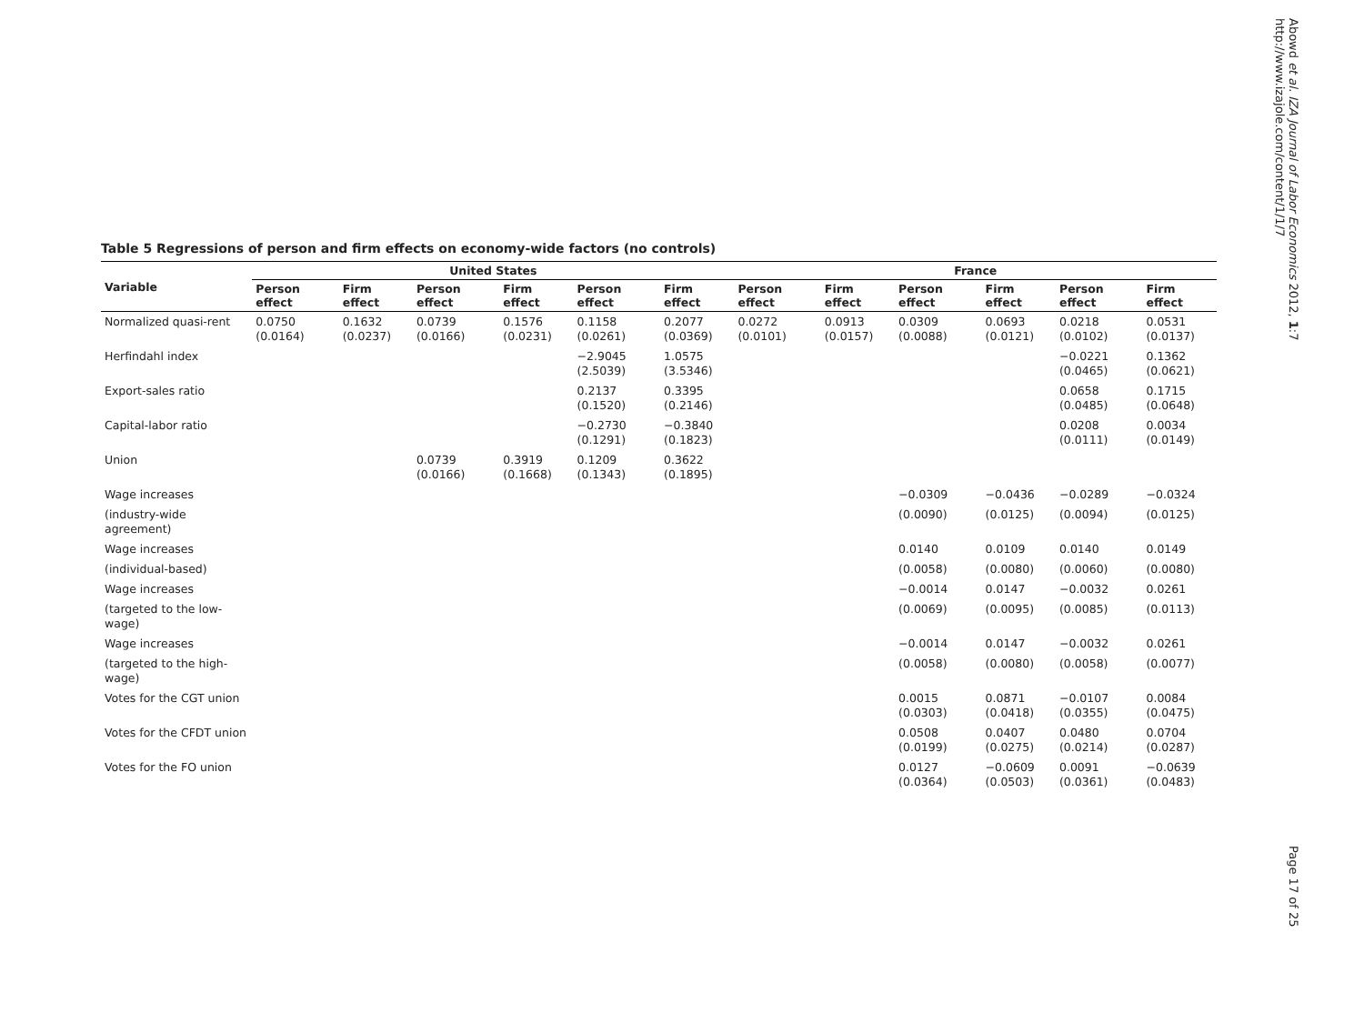Abowd et al. IZA Journal of Labor Economics 2012, 1:7
http://www.izajole.com/content/1/1/7
Table 5 Regressions of person and firm effects on economy-wide factors (no controls)
| Variable | United States | | | | | | France | | | | | |
| --- | --- | --- | --- | --- | --- | --- | --- | --- | --- | --- | --- | --- |
| | Person effect | Firm effect | Person effect | Firm effect | Person effect | Firm effect | Person effect | Firm effect | Person effect | Firm effect | Person effect | Firm effect |
| Normalized quasi-rent | 0.0750 (0.0164) | 0.1632 (0.0237) | 0.0739 (0.0166) | 0.1576 (0.0231) | 0.1158 (0.0261) | 0.2077 (0.0369) | 0.0272 (0.0101) | 0.0913 (0.0157) | 0.0309 (0.0088) | 0.0693 (0.0121) | 0.0218 (0.0102) | 0.0531 (0.0137) |
| Herfindahl index | | | | | −2.9045 (2.5039) | 1.0575 (3.5346) | | | | | −0.0221 (0.0465) | 0.1362 (0.0621) |
| Export-sales ratio | | | | | 0.2137 (0.1520) | 0.3395 (0.2146) | | | | | 0.0658 (0.0485) | 0.1715 (0.0648) |
| Capital-labor ratio | | | | | −0.2730 (0.1291) | −0.3840 (0.1823) | | | | | 0.0208 (0.0111) | 0.0034 (0.0149) |
| Union | | | 0.0739 (0.0166) | 0.3919 (0.1668) | 0.1209 (0.1343) | 0.3622 (0.1895) | | | | | | |
| Wage increases | | | | | | | | | −0.0309 | −0.0436 | −0.0289 | −0.0324 |
| (industry-wide agreement) | | | | | | | | | (0.0090) | (0.0125) | (0.0094) | (0.0125) |
| Wage increases | | | | | | | | | 0.0140 | 0.0109 | 0.0140 | 0.0149 |
| (individual-based) | | | | | | | | | (0.0058) | (0.0080) | (0.0060) | (0.0080) |
| Wage increases | | | | | | | | | −0.0014 | 0.0147 | −0.0032 | 0.0261 |
| (targeted to the low-wage) | | | | | | | | | (0.0069) | (0.0095) | (0.0085) | (0.0113) |
| Wage increases | | | | | | | | | −0.0014 | 0.0147 | −0.0032 | 0.0261 |
| (targeted to the high-wage) | | | | | | | | | (0.0058) | (0.0080) | (0.0058) | (0.0077) |
| Votes for the CGT union | | | | | | | | | 0.0015 (0.0303) | 0.0871 (0.0418) | −0.0107 (0.0355) | 0.0084 (0.0475) |
| Votes for the CFDT union | | | | | | | | | 0.0508 (0.0199) | 0.0407 (0.0275) | 0.0480 (0.0214) | 0.0704 (0.0287) |
| Votes for the FO union | | | | | | | | | 0.0127 (0.0364) | −0.0609 (0.0503) | 0.0091 (0.0361) | −0.0639 (0.0483) |
Page 17 of 25